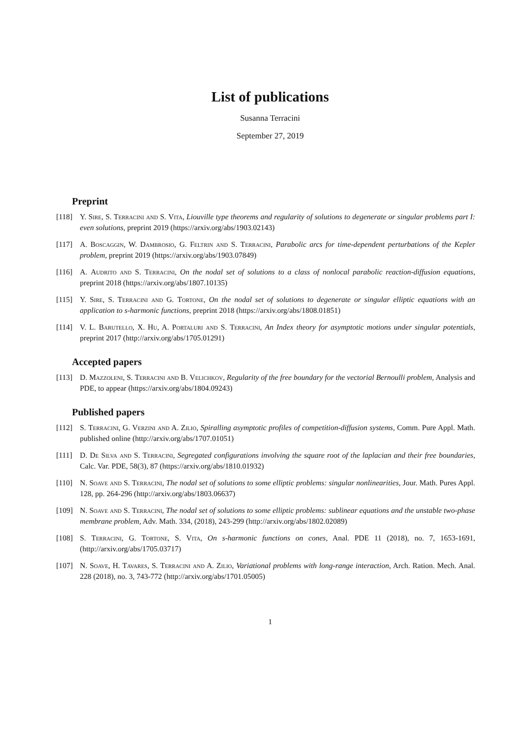List of publications
Susanna Terracini
September 27, 2019
Preprint
[118] Y. Sire, S. Terracini and S. Vita, Liouville type theorems and regularity of solutions to degenerate or singular problems part I: even solutions, preprint 2019 (https://arxiv.org/abs/1903.02143)
[117] A. Boscaggin, W. Dambrosio, G. Feltrin and S. Terracini, Parabolic arcs for time-dependent perturbations of the Kepler problem, preprint 2019 (https://arxiv.org/abs/1903.07849)
[116] A. Audrito and S. Terracini, On the nodal set of solutions to a class of nonlocal parabolic reaction-diffusion equations, preprint 2018 (https://arxiv.org/abs/1807.10135)
[115] Y. Sire, S. Terracini and G. Tortone, On the nodal set of solutions to degenerate or singular elliptic equations with an application to s-harmonic functions, preprint 2018 (https://arxiv.org/abs/1808.01851)
[114] V. L. Barutello, X. Hu, A. Portaluri and S. Terracini, An Index theory for asymptotic motions under singular potentials, preprint 2017 (http://arxiv.org/abs/1705.01291)
Accepted papers
[113] D. Mazzoleni, S. Terracini and B. Velichkov, Regularity of the free boundary for the vectorial Bernoulli problem, Analysis and PDE, to appear (https://arxiv.org/abs/1804.09243)
Published papers
[112] S. Terracini, G. Verzini and A. Zilio, Spiralling asymptotic profiles of competition-diffusion systems, Comm. Pure Appl. Math. published online (http://arxiv.org/abs/1707.01051)
[111] D. De Silva and S. Terracini, Segregated configurations involving the square root of the laplacian and their free boundaries, Calc. Var. PDE, 58(3), 87 (https://arxiv.org/abs/1810.01932)
[110] N. Soave and S. Terracini, The nodal set of solutions to some elliptic problems: singular nonlinearities, Jour. Math. Pures Appl. 128, pp. 264-296 (http://arxiv.org/abs/1803.06637)
[109] N. Soave and S. Terracini, The nodal set of solutions to some elliptic problems: sublinear equations and the unstable two-phase membrane problem, Adv. Math. 334, (2018), 243-299 (http://arxiv.org/abs/1802.02089)
[108] S. Terracini, G. Tortone, S. Vita, On s-harmonic functions on cones, Anal. PDE 11 (2018), no. 7, 1653-1691, (http://arxiv.org/abs/1705.03717)
[107] N. Soave, H. Tavares, S. Terracini and A. Zilio, Variational problems with long-range interaction, Arch. Ration. Mech. Anal. 228 (2018), no. 3, 743-772 (http://arxiv.org/abs/1701.05005)
1